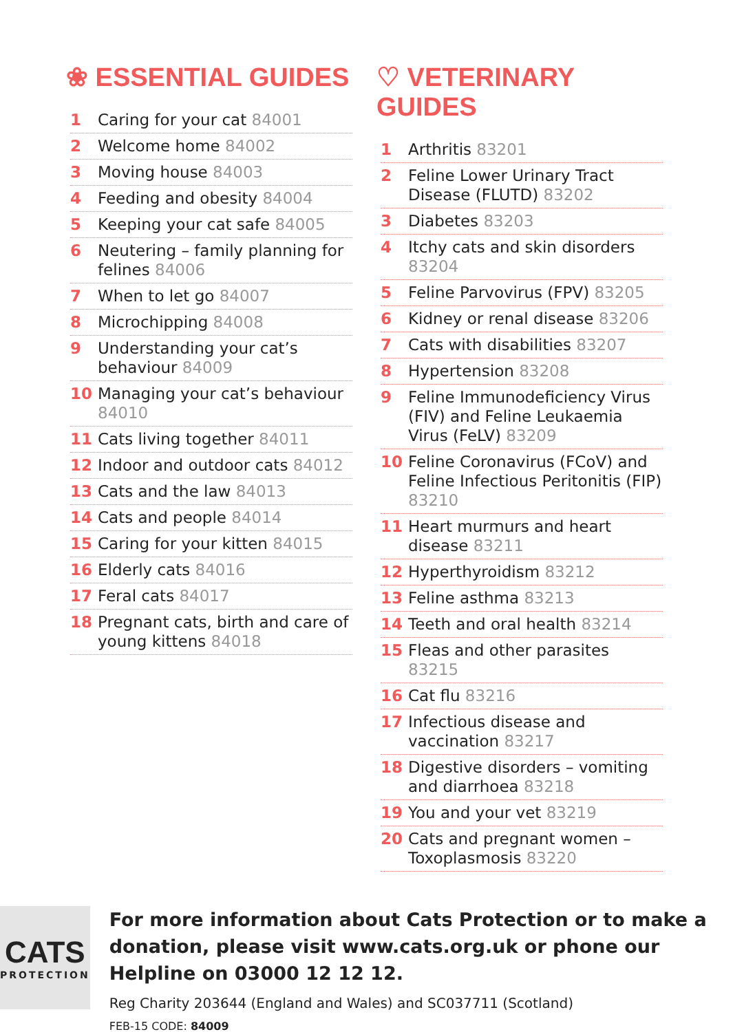❀ ESSENTIAL GUIDES
1 Caring for your cat 84001
2 Welcome home 84002
3 Moving house 84003
4 Feeding and obesity 84004
5 Keeping your cat safe 84005
6 Neutering – family planning for felines 84006
7 When to let go 84007
8 Microchipping 84008
9 Understanding your cat’s behaviour 84009
10 Managing your cat’s behaviour 84010
11 Cats living together 84011
12 Indoor and outdoor cats 84012
13 Cats and the law 84013
14 Cats and people 84014
15 Caring for your kitten 84015
16 Elderly cats 84016
17 Feral cats 84017
18 Pregnant cats, birth and care of young kittens 84018
♡ VETERINARY GUIDES
1 Arthritis 83201
2 Feline Lower Urinary Tract Disease (FLUTD) 83202
3 Diabetes 83203
4 Itchy cats and skin disorders 83204
5 Feline Parvovirus (FPV) 83205
6 Kidney or renal disease 83206
7 Cats with disabilities 83207
8 Hypertension 83208
9 Feline Immunodeficiency Virus (FIV) and Feline Leukaemia Virus (FeLV) 83209
10 Feline Coronavirus (FCoV) and Feline Infectious Peritonitis (FIP) 83210
11 Heart murmurs and heart disease 83211
12 Hyperthyroidism 83212
13 Feline asthma 83213
14 Teeth and oral health 83214
15 Fleas and other parasites 83215
16 Cat flu 83216
17 Infectious disease and vaccination 83217
18 Digestive disorders – vomiting and diarrhoea 83218
19 You and your vet 83219
20 Cats and pregnant women – Toxoplasmosis 83220
CATS
PROTECTION
For more information about Cats Protection or to make a donation, please visit www.cats.org.uk or phone our Helpline on 03000 12 12 12.
Reg Charity 203644 (England and Wales) and SC037711 (Scotland)
FEB-15 CODE: 84009